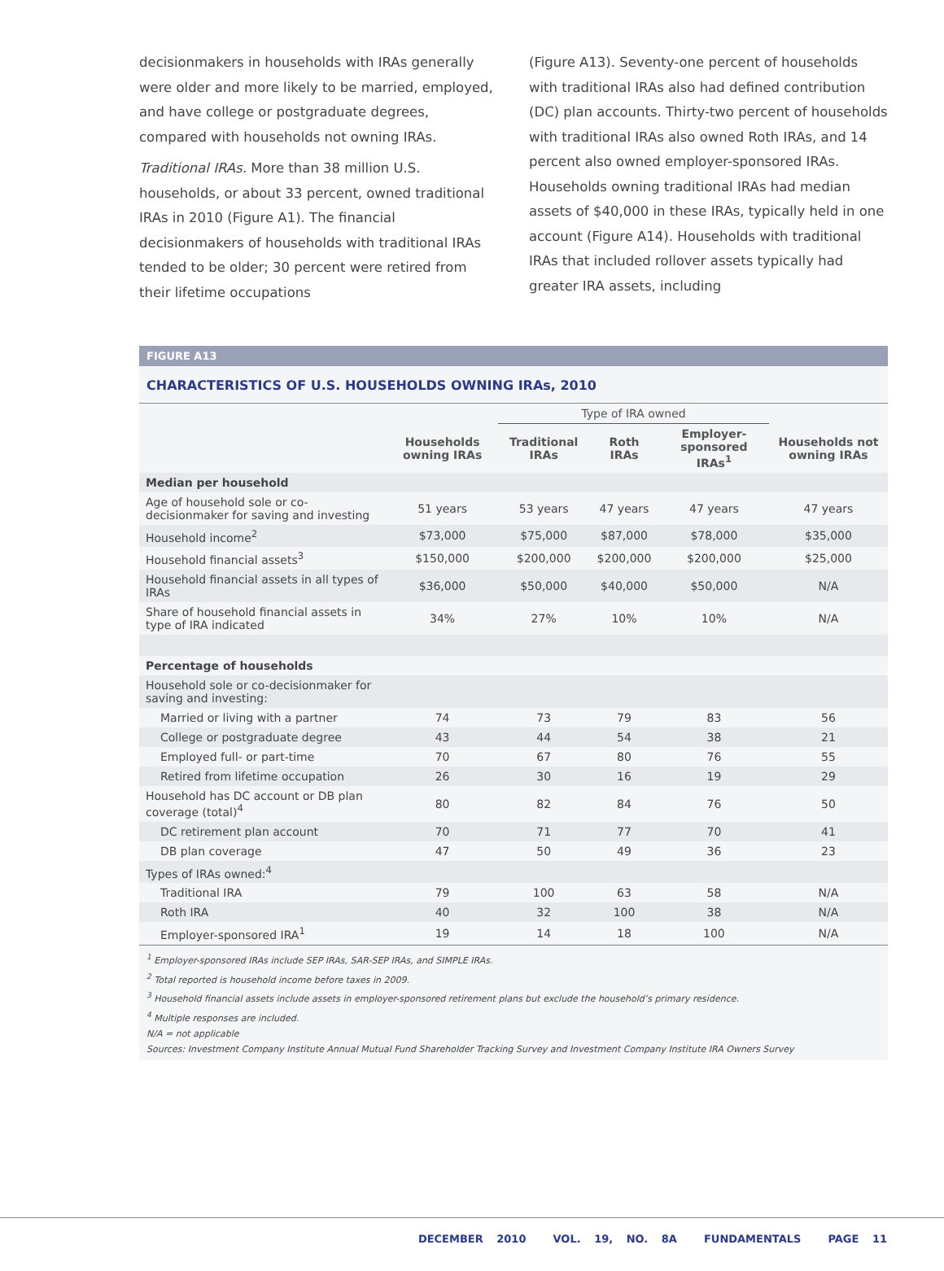decisionmakers in households with IRAs generally were older and more likely to be married, employed, and have college or postgraduate degrees, compared with households not owning IRAs.
Traditional IRAs. More than 38 million U.S. households, or about 33 percent, owned traditional IRAs in 2010 (Figure A1). The financial decisionmakers of households with traditional IRAs tended to be older; 30 percent were retired from their lifetime occupations
(Figure A13). Seventy-one percent of households with traditional IRAs also had defined contribution (DC) plan accounts. Thirty-two percent of households with traditional IRAs also owned Roth IRAs, and 14 percent also owned employer-sponsored IRAs. Households owning traditional IRAs had median assets of $40,000 in these IRAs, typically held in one account (Figure A14). Households with traditional IRAs that included rollover assets typically had greater IRA assets, including
FIGURE A13
CHARACTERISTICS OF U.S. HOUSEHOLDS OWNING IRAs, 2010
| | | Type of IRA owned | | | |
| --- | --- | --- | --- | --- | --- |
| | Households owning IRAs | Traditional IRAs | Roth IRAs | Employer-sponsored IRAs<sup>1</sup> | Households not owning IRAs |
| Median per household | | | | | |
| Age of household sole or co-decisionmaker for saving and investing | 51 years | 53 years | 47 years | 47 years | 47 years |
| Household income<sup>2</sup> | $73,000 | $75,000 | $87,000 | $78,000 | $35,000 |
| Household financial assets<sup>3</sup> | $150,000 | $200,000 | $200,000 | $200,000 | $25,000 |
| Household financial assets in all types of IRAs | $36,000 | $50,000 | $40,000 | $50,000 | N/A |
| Share of household financial assets in type of IRA indicated | 34% | 27% | 10% | 10% | N/A |
| Percentage of households | | | | | |
| Household sole or co-decisionmaker for saving and investing: | | | | | |
| Married or living with a partner | 74 | 73 | 79 | 83 | 56 |
| College or postgraduate degree | 43 | 44 | 54 | 38 | 21 |
| Employed full- or part-time | 70 | 67 | 80 | 76 | 55 |
| Retired from lifetime occupation | 26 | 30 | 16 | 19 | 29 |
| Household has DC account or DB plan coverage (total)<sup>4</sup> | 80 | 82 | 84 | 76 | 50 |
| DC retirement plan account | 70 | 71 | 77 | 70 | 41 |
| DB plan coverage | 47 | 50 | 49 | 36 | 23 |
| Types of IRAs owned:<sup>4</sup> | | | | | |
| Traditional IRA | 79 | 100 | 63 | 58 | N/A |
| Roth IRA | 40 | 32 | 100 | 38 | N/A |
| Employer-sponsored IRA<sup>1</sup> | 19 | 14 | 18 | 100 | N/A |
<sup>1</sup> Employer-sponsored IRAs include SEP IRAs, SAR-SEP IRAs, and SIMPLE IRAs.
<sup>2</sup> Total reported is household income before taxes in 2009.
<sup>3</sup> Household financial assets include assets in employer-sponsored retirement plans but exclude the household’s primary residence.
<sup>4</sup> Multiple responses are included.
N/A = not applicable
Sources: Investment Company Institute Annual Mutual Fund Shareholder Tracking Survey and Investment Company Institute IRA Owners Survey
DECEMBER 2010 VOL. 19, NO. 8A FUNDAMENTALS PAGE 11